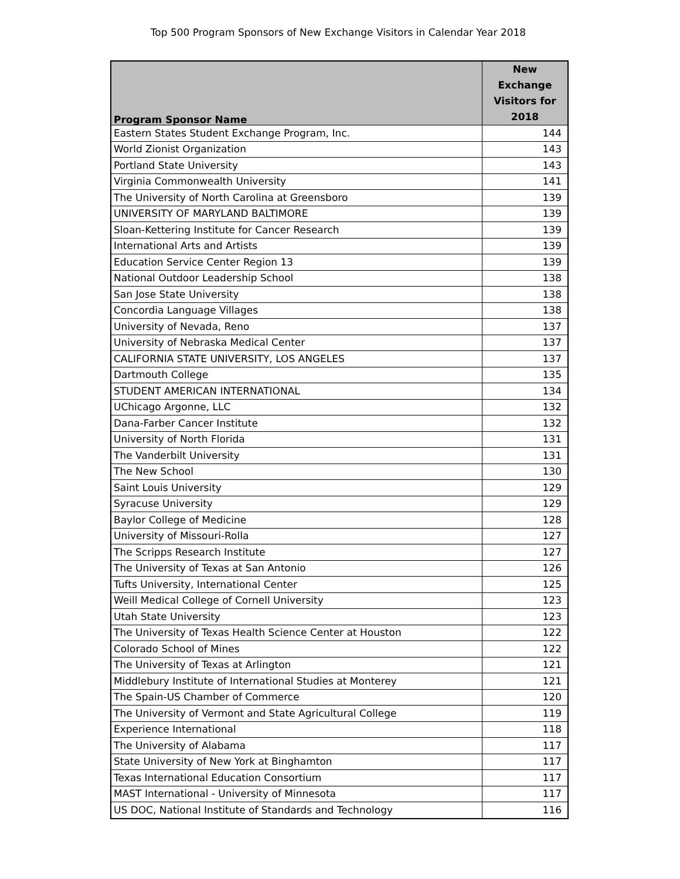Top 500 Program Sponsors of New Exchange Visitors in Calendar Year 2018
| Program Sponsor Name | New Exchange Visitors for 2018 |
| --- | --- |
| Eastern States Student Exchange Program, Inc. | 144 |
| World Zionist Organization | 143 |
| Portland State University | 143 |
| Virginia Commonwealth University | 141 |
| The University of North Carolina at Greensboro | 139 |
| UNIVERSITY OF MARYLAND BALTIMORE | 139 |
| Sloan-Kettering Institute for Cancer Research | 139 |
| International Arts and Artists | 139 |
| Education Service Center Region 13 | 139 |
| National Outdoor Leadership School | 138 |
| San Jose State University | 138 |
| Concordia Language Villages | 138 |
| University of Nevada, Reno | 137 |
| University of Nebraska Medical Center | 137 |
| CALIFORNIA STATE UNIVERSITY, LOS ANGELES | 137 |
| Dartmouth College | 135 |
| STUDENT AMERICAN INTERNATIONAL | 134 |
| UChicago Argonne, LLC | 132 |
| Dana-Farber Cancer Institute | 132 |
| University of North Florida | 131 |
| The Vanderbilt University | 131 |
| The New School | 130 |
| Saint Louis University | 129 |
| Syracuse University | 129 |
| Baylor College of Medicine | 128 |
| University of Missouri-Rolla | 127 |
| The Scripps Research Institute | 127 |
| The University of Texas at San Antonio | 126 |
| Tufts University, International Center | 125 |
| Weill Medical College of Cornell University | 123 |
| Utah State University | 123 |
| The University of Texas Health Science Center at Houston | 122 |
| Colorado School of Mines | 122 |
| The University of Texas at Arlington | 121 |
| Middlebury Institute of International Studies at Monterey | 121 |
| The Spain-US Chamber of Commerce | 120 |
| The University of Vermont and State Agricultural College | 119 |
| Experience International | 118 |
| The University of Alabama | 117 |
| State University of New York at Binghamton | 117 |
| Texas International Education Consortium | 117 |
| MAST International - University of Minnesota | 117 |
| US DOC, National Institute of Standards and Technology | 116 |